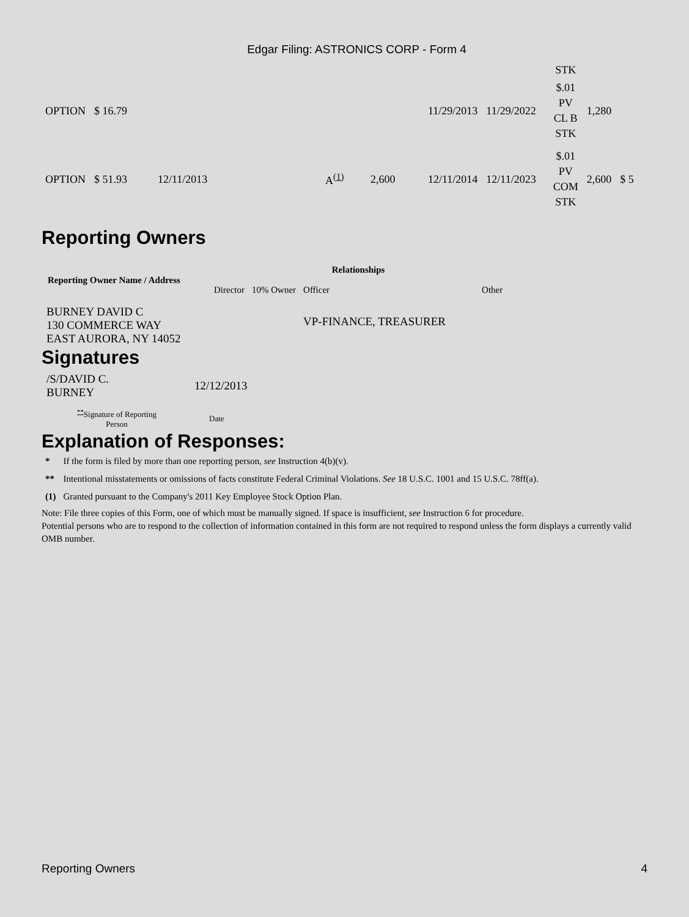Edgar Filing: ASTRONICS CORP - Form 4
| | | | | | | | | STK | | |
| OPTION | $ 16.79 | | | | 11/29/2013 | 11/29/2022 | | $.01 PV CL B STK | 1,280 | |
| OPTION | $ 51.93 | 12/11/2013 | A<sup>(1)</sup> | 2,600 | 12/11/2014 | 12/11/2023 | | $.01 PV COM STK | 2,600 | $ 5 |
Reporting Owners
| Reporting Owner Name / Address | Relationships | | | |
| --- | --- | --- | --- | --- |
| | Director | 10% Owner | Officer | Other |
| BURNEY DAVID C 130 COMMERCE WAY EAST AURORA, NY 14052 | | | VP-FINANCE, TREASURER | |
Signatures
| /S/DAVID C. BURNEY | 12/12/2013 |
| <sup>**</sup> Signature of Reporting Person | Date |
Explanation of Responses:
| * | If the form is filed by more than one reporting person, see Instruction 4(b)(v). |
| ** | Intentional misstatements or omissions of facts constitute Federal Criminal Violations. See 18 U.S.C. 1001 and 15 U.S.C. 78ff(a). |
| (1) | Granted pursuant to the Company's 2011 Key Employee Stock Option Plan. |
Note: File three copies of this Form, one of which must be manually signed. If space is insufficient, see Instruction 6 for procedure.
Potential persons who are to respond to the collection of information contained in this form are not required to respond unless the form displays a currently valid OMB number.
Reporting Owners 4